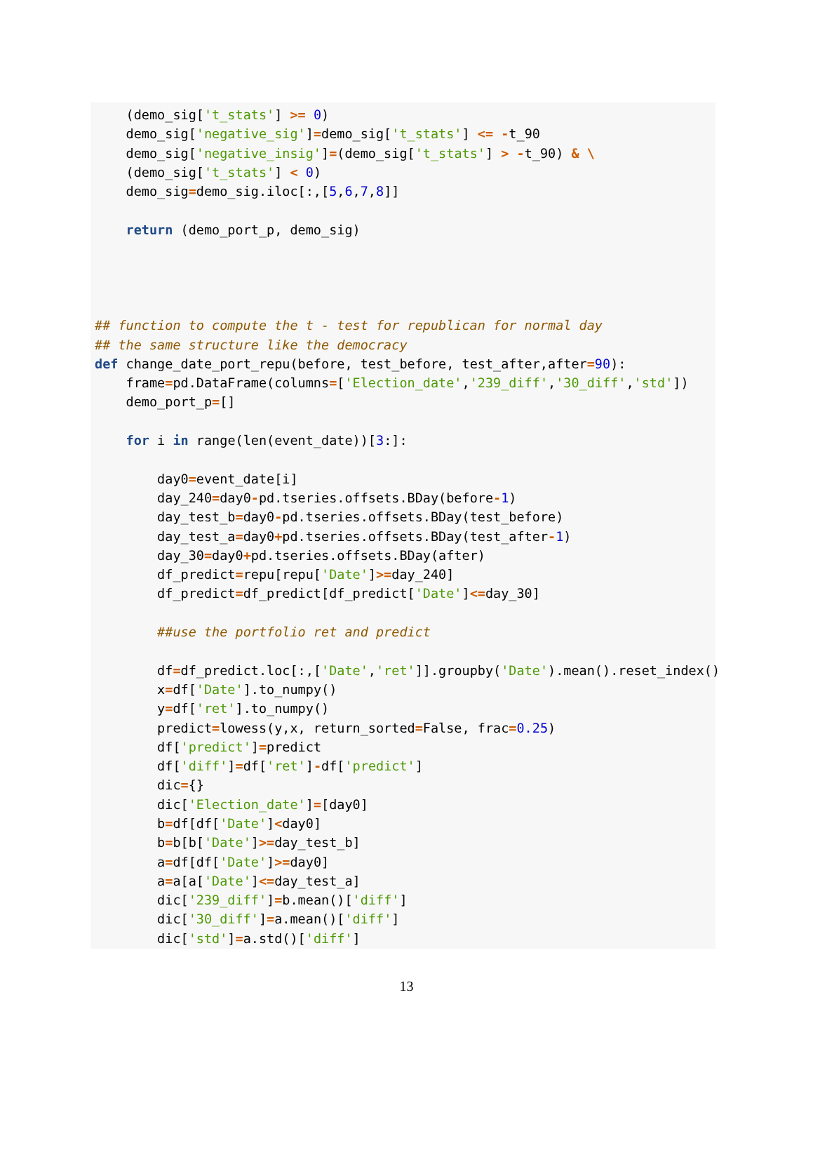(demo_sig['t_stats'] >= 0)
    demo_sig['negative_sig']=demo_sig['t_stats'] <= -t_90
    demo_sig['negative_insig']=(demo_sig['t_stats'] > -t_90) & \
    (demo_sig['t_stats'] < 0)
    demo_sig=demo_sig.iloc[:,[5,6,7,8]]

    return (demo_port_p, demo_sig)




## function to compute the t - test for republican for normal day
## the same structure like the democracy
def change_date_port_repu(before, test_before, test_after,after=90):
    frame=pd.DataFrame(columns=['Election_date','239_diff','30_diff','std'])
    demo_port_p=[]

    for i in range(len(event_date))[3:]:

        day0=event_date[i]
        day_240=day0-pd.tseries.offsets.BDay(before-1)
        day_test_b=day0-pd.tseries.offsets.BDay(test_before)
        day_test_a=day0+pd.tseries.offsets.BDay(test_after-1)
        day_30=day0+pd.tseries.offsets.BDay(after)
        df_predict=repu[repu['Date']>=day_240]
        df_predict=df_predict[df_predict['Date']<=day_30]

        ##use the portfolio ret and predict

        df=df_predict.loc[:,['Date','ret']].groupby('Date').mean().reset_index()
        x=df['Date'].to_numpy()
        y=df['ret'].to_numpy()
        predict=lowess(y,x, return_sorted=False, frac=0.25)
        df['predict']=predict
        df['diff']=df['ret']-df['predict']
        dic={}
        dic['Election_date']=[day0]
        b=df[df['Date']<day0]
        b=b[b['Date']>=day_test_b]
        a=df[df['Date']>=day0]
        a=a[a['Date']<=day_test_a]
        dic['239_diff']=b.mean()['diff']
        dic['30_diff']=a.mean()['diff']
        dic['std']=a.std()['diff']
13